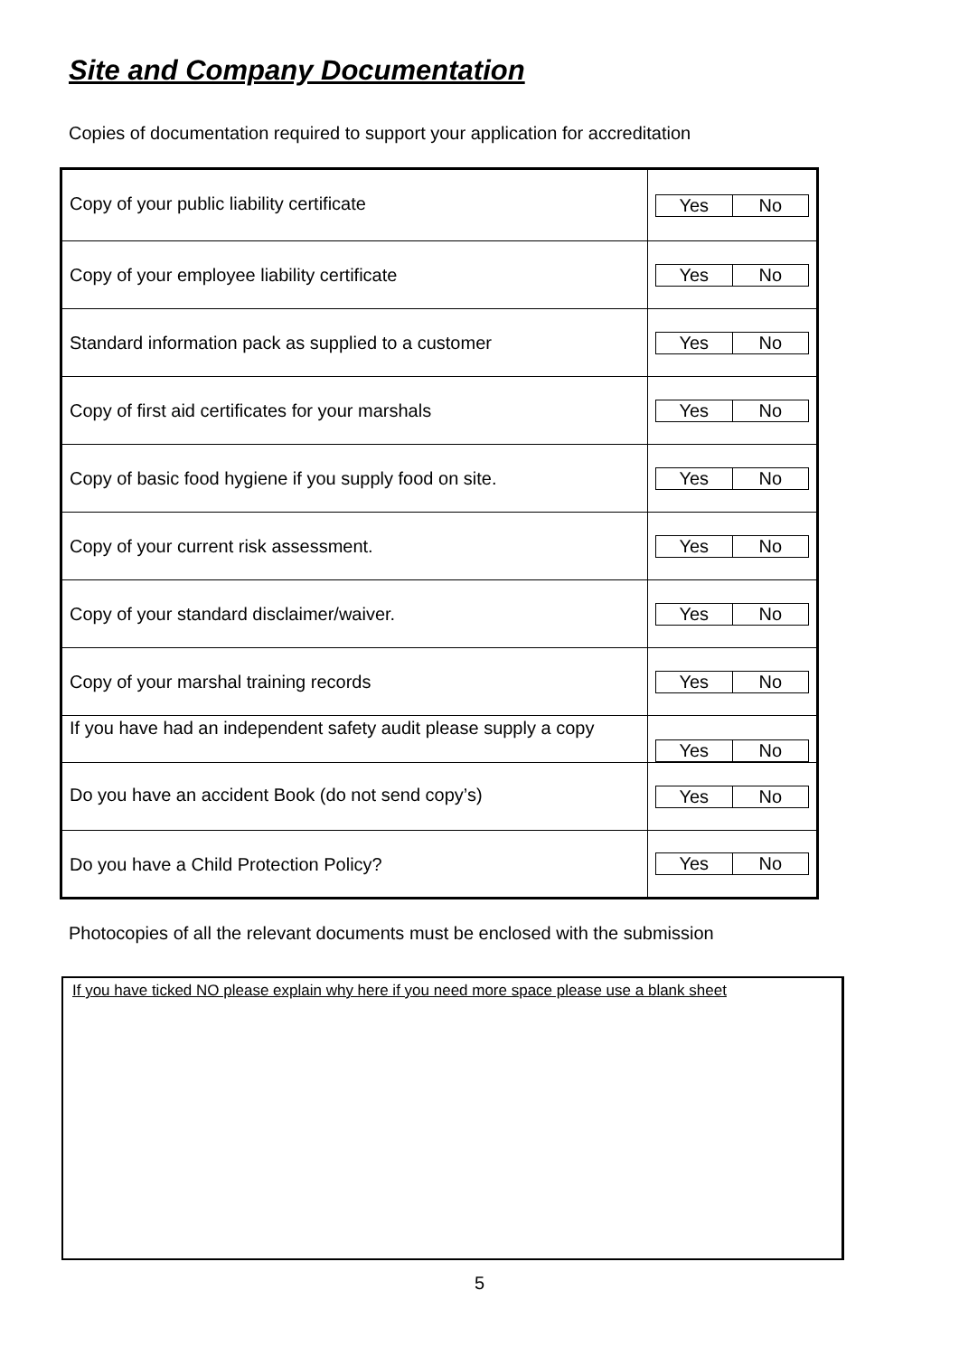Site and Company Documentation
Copies of documentation required to support your application for accreditation
| Copy of your public liability certificate | Yes No |
| Copy of your employee liability certificate | Yes No |
| Standard information pack as supplied to a customer | Yes No |
| Copy of first aid certificates for your marshals | Yes No |
| Copy of basic food hygiene if you supply food on site. | Yes No |
| Copy of your current risk assessment. | Yes No |
| Copy of your standard disclaimer/waiver. | Yes No |
| Copy of your marshal training records | Yes No |
| If you have had an independent safety audit please supply a copy | Yes No |
| Do you have an accident Book (do not send copy’s) | Yes No |
| Do you have a Child Protection Policy? | Yes No |
Photocopies of all the relevant documents must be enclosed with the submission
If you have ticked NO please explain why here if you need more space please use a blank sheet
5